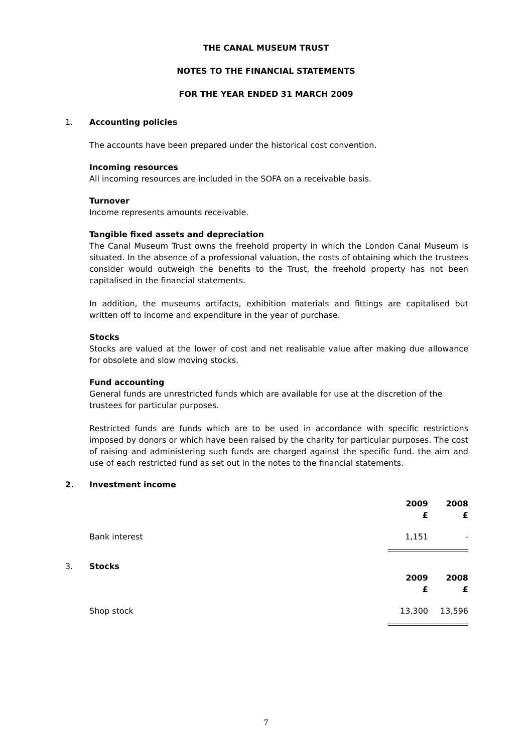THE CANAL MUSEUM TRUST
NOTES TO THE FINANCIAL STATEMENTS
FOR THE YEAR ENDED 31 MARCH 2009
1. Accounting policies
The accounts have been prepared under the historical cost convention.
Incoming resources
All incoming resources are included in the SOFA on a receivable basis.
Turnover
Income represents amounts receivable.
Tangible fixed assets and depreciation
The Canal Museum Trust owns the freehold property in which the London Canal Museum is situated. In the absence of a professional valuation, the costs of obtaining which the trustees consider would outweigh the benefits to the Trust, the freehold property has not been capitalised in the financial statements.
In addition, the museums artifacts, exhibition materials and fittings are capitalised but written off to income and expenditure in the year of purchase.
Stocks
Stocks are valued at the lower of cost and net realisable value after making due allowance for obsolete and slow moving stocks.
Fund accounting
General funds are unrestricted funds which are available for use at the discretion of the
trustees for particular purposes.
Restricted funds are funds which are to be used in accordance with specific restrictions imposed by donors or which have been raised by the charity for particular purposes. The cost of raising and administering such funds are charged against the specific fund. the aim and use of each restricted fund as set out in the notes to the financial statements.
2. Investment income
| | 2009 £ | 2008 £ |
| --- | --- | --- |
| Bank interest | 1,151 | - |
3. Stocks
| | 2009 £ | 2008 £ |
| --- | --- | --- |
| Shop stock | 13,300 | 13,596 |
7